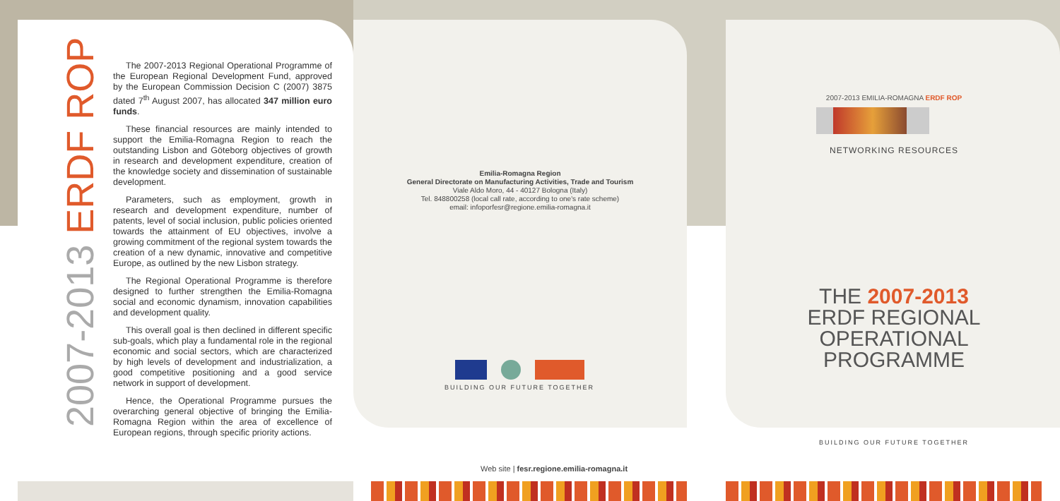2007-2013 ERDF ROP
The 2007-2013 Regional Operational Programme of the European Regional Development Fund, approved by the European Commission Decision C (2007) 3875 dated 7<sup>th</sup> August 2007, has allocated 347 million euro funds.
These financial resources are mainly intended to support the Emilia-Romagna Region to reach the outstanding Lisbon and Göteborg objectives of growth in research and development expenditure, creation of the knowledge society and dissemination of sustainable development.
Parameters, such as employment, growth in research and development expenditure, number of patents, level of social inclusion, public policies oriented towards the attainment of EU objectives, involve a growing commitment of the regional system towards the creation of a new dynamic, innovative and competitive Europe, as outlined by the new Lisbon strategy.
The Regional Operational Programme is therefore designed to further strengthen the Emilia-Romagna social and economic dynamism, innovation capabilities and development quality.
This overall goal is then declined in different specific sub-goals, which play a fundamental role in the regional economic and social sectors, which are characterized by high levels of development and industrialization, a good competitive positioning and a good service network in support of development.
Hence, the Operational Programme pursues the overarching general objective of bringing the Emilia-Romagna Region within the area of excellence of European regions, through specific priority actions.
Emilia-Romagna Region
General Directorate on Manufacturing Activities, Trade and Tourism
Viale Aldo Moro, 44 - 40127 Bologna (Italy)
Tel. 848800258 (local call rate, according to one's rate scheme)
email: infoporfesr@regione.emilia-romagna.it
BUILDING OUR FUTURE TOGETHER
Web site | fesr.regione.emilia-romagna.it
2007-2013 EMILIA-ROMAGNA ERDF ROP
NETWORKING RESOURCES
THE 2007-2013
ERDF REGIONAL
OPERATIONAL
PROGRAMME
BUILDING OUR FUTURE TOGETHER